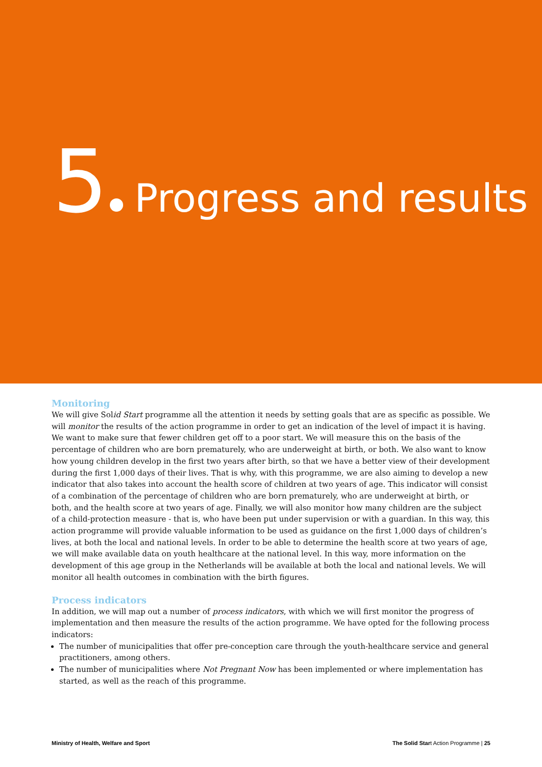5 Progress and results
Monitoring
We will give Solid Start programme all the attention it needs by setting goals that are as specific as possible. We will monitor the results of the action programme in order to get an indication of the level of impact it is having. We want to make sure that fewer children get off to a poor start. We will measure this on the basis of the percentage of children who are born prematurely, who are underweight at birth, or both. We also want to know how young children develop in the first two years after birth, so that we have a better view of their development during the first 1,000 days of their lives. That is why, with this programme, we are also aiming to develop a new indicator that also takes into account the health score of children at two years of age. This indicator will consist of a combination of the percentage of children who are born prematurely, who are underweight at birth, or both, and the health score at two years of age. Finally, we will also monitor how many children are the subject of a child-protection measure - that is, who have been put under supervision or with a guardian. In this way, this action programme will provide valuable information to be used as guidance on the first 1,000 days of children’s lives, at both the local and national levels. In order to be able to determine the health score at two years of age, we will make available data on youth healthcare at the national level. In this way, more information on the development of this age group in the Netherlands will be available at both the local and national levels. We will monitor all health outcomes in combination with the birth figures.
Process indicators
In addition, we will map out a number of process indicators, with which we will first monitor the progress of implementation and then measure the results of the action programme. We have opted for the following process indicators:
The number of municipalities that offer pre-conception care through the youth-healthcare service and general practitioners, among others.
The number of municipalities where Not Pregnant Now has been implemented or where implementation has started, as well as the reach of this programme.
Ministry of Health, Welfare and Sport The Solid Start Action Programme | 25